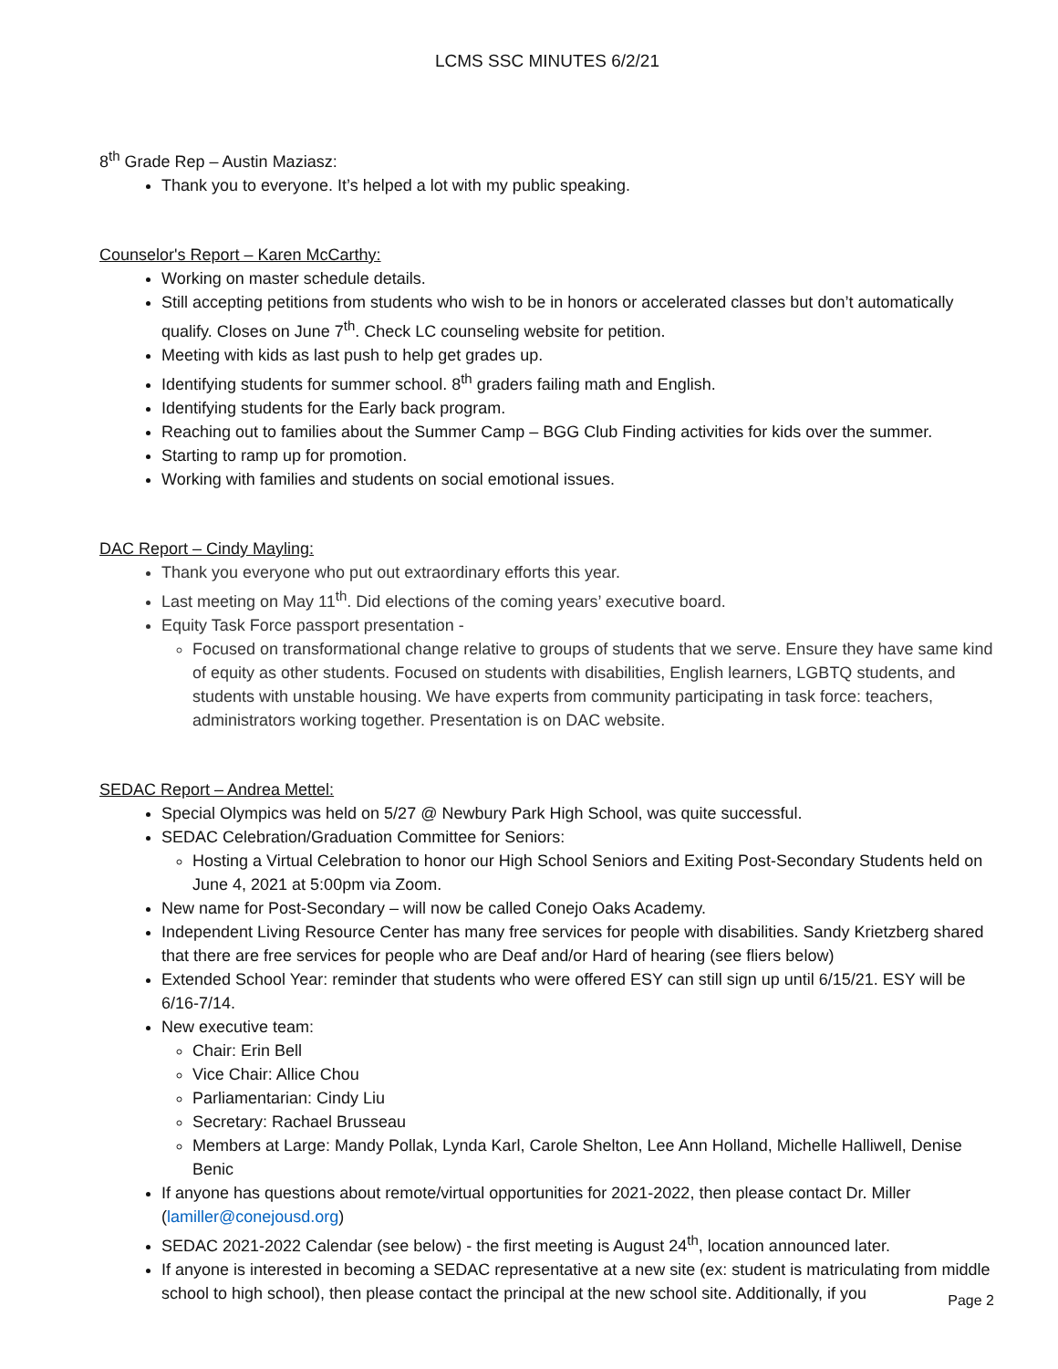LCMS SSC MINUTES 6/2/21
8<sup>th</sup> Grade Rep – Austin Maziasz:
Thank you to everyone. It’s helped a lot with my public speaking.
Counselor's Report – Karen McCarthy:
Working on master schedule details.
Still accepting petitions from students who wish to be in honors or accelerated classes but don’t automatically qualify. Closes on June 7<sup>th</sup>. Check LC counseling website for petition.
Meeting with kids as last push to help get grades up.
Identifying students for summer school. 8<sup>th</sup> graders failing math and English.
Identifying students for the Early back program.
Reaching out to families about the Summer Camp – BGG Club Finding activities for kids over the summer.
Starting to ramp up for promotion.
Working with families and students on social emotional issues.
DAC Report – Cindy Mayling:
Thank you everyone who put out extraordinary efforts this year.
Last meeting on May 11<sup>th</sup>. Did elections of the coming years’ executive board.
Equity Task Force passport presentation -
Focused on transformational change relative to groups of students that we serve. Ensure they have same kind of equity as other students. Focused on students with disabilities, English learners, LGBTQ students, and students with unstable housing. We have experts from community participating in task force: teachers, administrators working together. Presentation is on DAC website.
SEDAC Report – Andrea Mettel:
Special Olympics was held on 5/27 @ Newbury Park High School, was quite successful.
SEDAC Celebration/Graduation Committee for Seniors:
Hosting a Virtual Celebration to honor our High School Seniors and Exiting Post-Secondary Students held on June 4, 2021 at 5:00pm via Zoom.
New name for Post-Secondary – will now be called Conejo Oaks Academy.
Independent Living Resource Center has many free services for people with disabilities. Sandy Krietzberg shared that there are free services for people who are Deaf and/or Hard of hearing (see fliers below)
Extended School Year: reminder that students who were offered ESY can still sign up until 6/15/21. ESY will be 6/16-7/14.
New executive team:
Chair: Erin Bell
Vice Chair: Allice Chou
Parliamentarian: Cindy Liu
Secretary: Rachael Brusseau
Members at Large: Mandy Pollak, Lynda Karl, Carole Shelton, Lee Ann Holland, Michelle Halliwell, Denise Benic
If anyone has questions about remote/virtual opportunities for 2021-2022, then please contact Dr. Miller (lamiller@conejousd.org)
SEDAC 2021-2022 Calendar (see below) - the first meeting is August 24<sup>th</sup>, location announced later.
If anyone is interested in becoming a SEDAC representative at a new site (ex: student is matriculating from middle school to high school), then please contact the principal at the new school site. Additionally, if you
Page 2